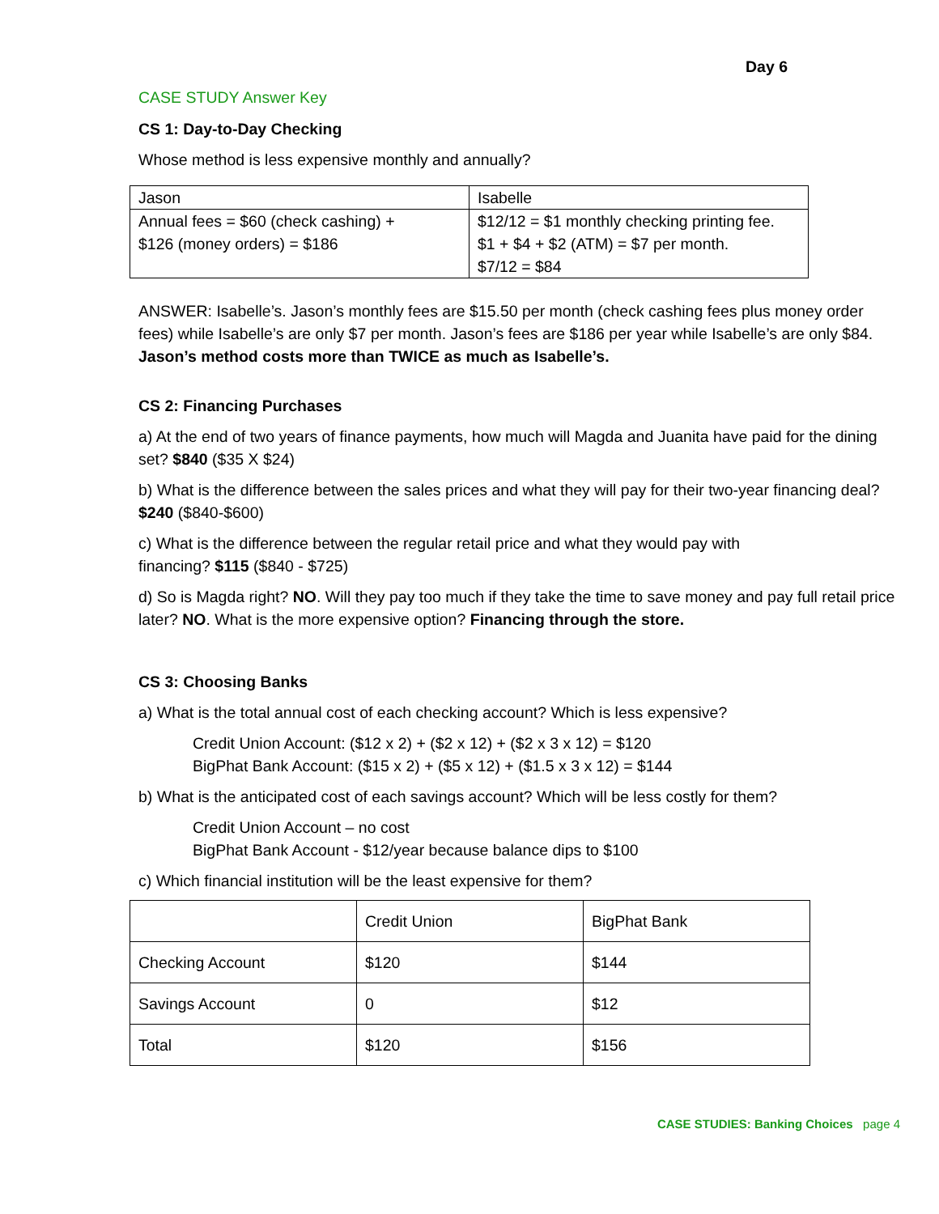Day 6
CASE STUDY Answer Key
CS 1: Day-to-Day Checking
Whose method is less expensive monthly and annually?
| Jason | Isabelle |
| Annual fees = $60 (check cashing) + $126 (money orders) = $186 | $12/12 = $1 monthly checking printing fee. $1 + $4 + $2 (ATM) = $7 per month. $7/12 = $84 |
ANSWER: Isabelle’s. Jason’s monthly fees are $15.50 per month (check cashing fees plus money order fees) while Isabelle’s are only $7 per month. Jason’s fees are $186 per year while Isabelle’s are only $84. Jason’s method costs more than TWICE as much as Isabelle’s.
CS 2: Financing Purchases
a) At the end of two years of finance payments, how much will Magda and Juanita have paid for the dining set? $840 ($35 X $24)
b) What is the difference between the sales prices and what they will pay for their two-year financing deal? $240 ($840-$600)
c) What is the difference between the regular retail price and what they would pay with
financing? $115 ($840 - $725)
d) So is Magda right? NO. Will they pay too much if they take the time to save money and pay full retail price later? NO. What is the more expensive option? Financing through the store.
CS 3: Choosing Banks
a) What is the total annual cost of each checking account? Which is less expensive?
Credit Union Account: ($12 x 2) + ($2 x 12) + ($2 x 3 x 12) = $120
BigPhat Bank Account: ($15 x 2) + ($5 x 12) + ($1.5 x 3 x 12) = $144
b) What is the anticipated cost of each savings account? Which will be less costly for them?
Credit Union Account – no cost
BigPhat Bank Account - $12/year because balance dips to $100
c) Which financial institution will be the least expensive for them?
| | Credit Union | BigPhat Bank |
| Checking Account | $120 | $144 |
| Savings Account | 0 | $12 |
| Total | $120 | $156 |
CASE STUDIES: Banking Choices page 4